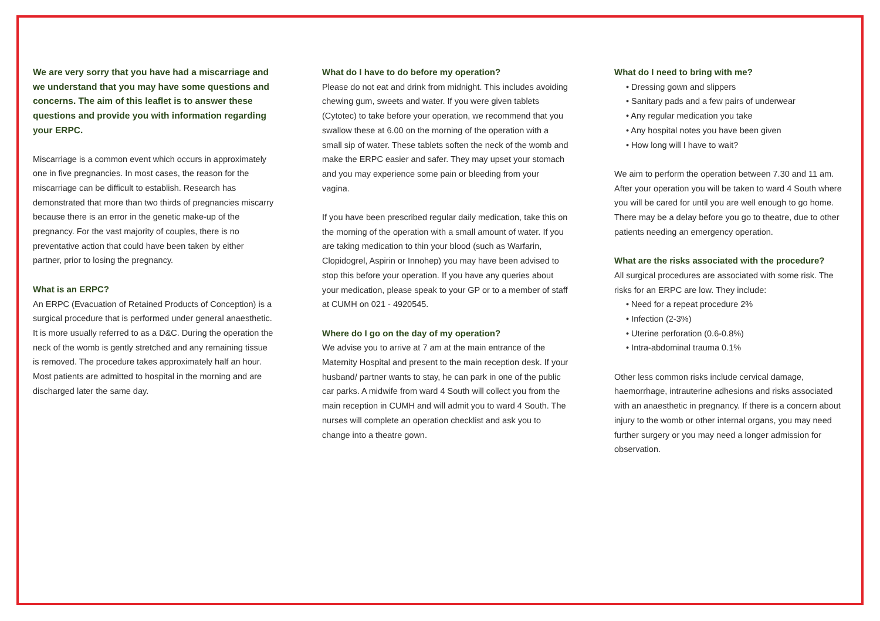We are very sorry that you have had a miscarriage and we understand that you may have some questions and concerns. The aim of this leaflet is to answer these questions and provide you with information regarding your ERPC.
Miscarriage is a common event which occurs in approximately one in five pregnancies. In most cases, the reason for the miscarriage can be difficult to establish. Research has demonstrated that more than two thirds of pregnancies miscarry because there is an error in the genetic make-up of the pregnancy. For the vast majority of couples, there is no preventative action that could have been taken by either partner, prior to losing the pregnancy.
What is an ERPC?
An ERPC (Evacuation of Retained Products of Conception) is a surgical procedure that is performed under general anaesthetic. It is more usually referred to as a D&C. During the operation the neck of the womb is gently stretched and any remaining tissue is removed. The procedure takes approximately half an hour. Most patients are admitted to hospital in the morning and are discharged later the same day.
What do I have to do before my operation?
Please do not eat and drink from midnight. This includes avoiding chewing gum, sweets and water. If you were given tablets (Cytotec) to take before your operation, we recommend that you swallow these at 6.00 on the morning of the operation with a small sip of water. These tablets soften the neck of the womb and make the ERPC easier and safer. They may upset your stomach and you may experience some pain or bleeding from your vagina.
If you have been prescribed regular daily medication, take this on the morning of the operation with a small amount of water. If you are taking medication to thin your blood (such as Warfarin, Clopidogrel, Aspirin or Innohep) you may have been advised to stop this before your operation. If you have any queries about your medication, please speak to your GP or to a member of staff at CUMH on 021 - 4920545.
Where do I go on the day of my operation?
We advise you to arrive at 7 am at the main entrance of the Maternity Hospital and present to the main reception desk. If your husband/ partner wants to stay, he can park in one of the public car parks. A midwife from ward 4 South will collect you from the main reception in CUMH and will admit you to ward 4 South. The nurses will complete an operation checklist and ask you to change into a theatre gown.
What do I need to bring with me?
• Dressing gown and slippers
• Sanitary pads and a few pairs of underwear
• Any regular medication you take
• Any hospital notes you have been given
• How long will I have to wait?
We aim to perform the operation between 7.30 and 11 am. After your operation you will be taken to ward 4 South where you will be cared for until you are well enough to go home. There may be a delay before you go to theatre, due to other patients needing an emergency operation.
What are the risks associated with the procedure?
All surgical procedures are associated with some risk. The risks for an ERPC are low. They include:
• Need for a repeat procedure 2%
• Infection (2-3%)
• Uterine perforation (0.6-0.8%)
• Intra-abdominal trauma 0.1%
Other less common risks include cervical damage, haemorrhage, intrauterine adhesions and risks associated with an anaesthetic in pregnancy. If there is a concern about injury to the womb or other internal organs, you may need further surgery or you may need a longer admission for observation.